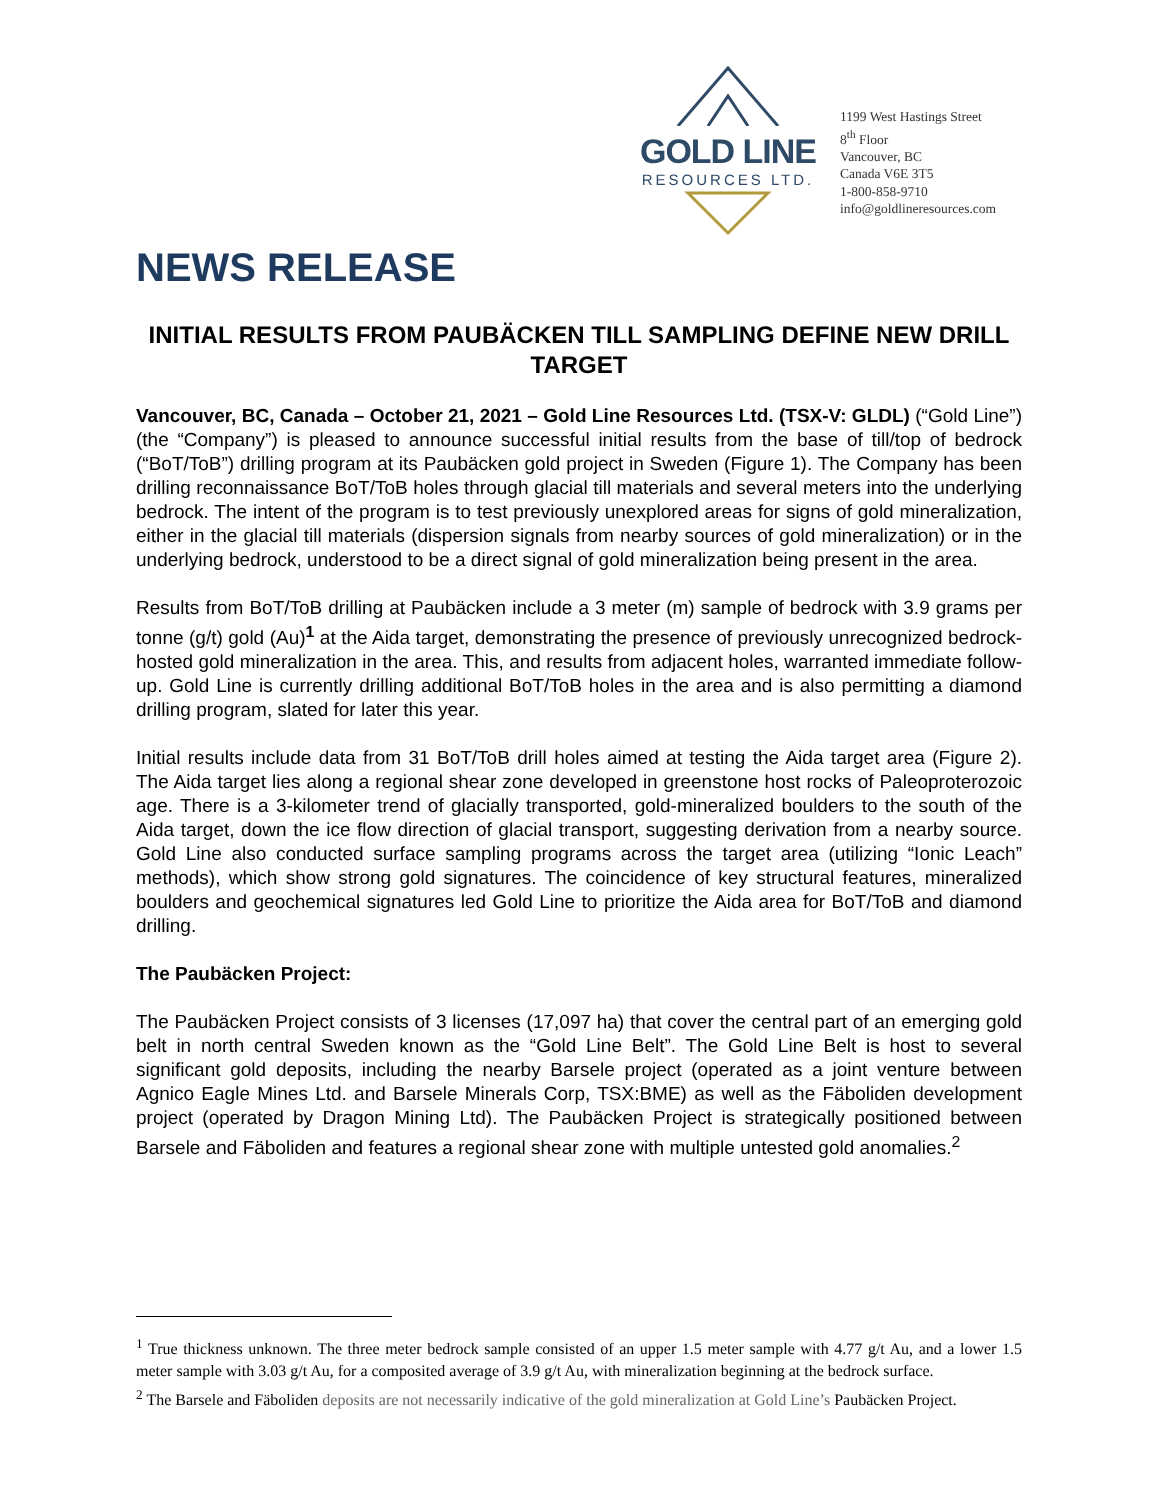GOLD LINE
RESOURCES LTD.
1199 West Hastings Street
8<sup>th</sup> Floor
Vancouver, BC
Canada V6E 3T5
1-800-858-9710
info@goldlineresources.com
NEWS RELEASE
INITIAL RESULTS FROM PAUBÄCKEN TILL SAMPLING DEFINE NEW DRILL TARGET
Vancouver, BC, Canada – October 21, 2021 – Gold Line Resources Ltd. (TSX-V: GLDL) (“Gold Line”) (the “Company”) is pleased to announce successful initial results from the base of till/top of bedrock (“BoT/ToB”) drilling program at its Paubäcken gold project in Sweden (Figure 1). The Company has been drilling reconnaissance BoT/ToB holes through glacial till materials and several meters into the underlying bedrock. The intent of the program is to test previously unexplored areas for signs of gold mineralization, either in the glacial till materials (dispersion signals from nearby sources of gold mineralization) or in the underlying bedrock, understood to be a direct signal of gold mineralization being present in the area.
Results from BoT/ToB drilling at Paubäcken include a 3 meter (m) sample of bedrock with 3.9 grams per tonne (g/t) gold (Au)<sup>1</sup> at the Aida target, demonstrating the presence of previously unrecognized bedrock-hosted gold mineralization in the area. This, and results from adjacent holes, warranted immediate follow-up. Gold Line is currently drilling additional BoT/ToB holes in the area and is also permitting a diamond drilling program, slated for later this year.
Initial results include data from 31 BoT/ToB drill holes aimed at testing the Aida target area (Figure 2). The Aida target lies along a regional shear zone developed in greenstone host rocks of Paleoproterozoic age. There is a 3-kilometer trend of glacially transported, gold-mineralized boulders to the south of the Aida target, down the ice flow direction of glacial transport, suggesting derivation from a nearby source. Gold Line also conducted surface sampling programs across the target area (utilizing “Ionic Leach” methods), which show strong gold signatures. The coincidence of key structural features, mineralized boulders and geochemical signatures led Gold Line to prioritize the Aida area for BoT/ToB and diamond drilling.
The Paubäcken Project:
The Paubäcken Project consists of 3 licenses (17,097 ha) that cover the central part of an emerging gold belt in north central Sweden known as the “Gold Line Belt”. The Gold Line Belt is host to several significant gold deposits, including the nearby Barsele project (operated as a joint venture between Agnico Eagle Mines Ltd. and Barsele Minerals Corp, TSX:BME) as well as the Fäboliden development project (operated by Dragon Mining Ltd). The Paubäcken Project is strategically positioned between Barsele and Fäboliden and features a regional shear zone with multiple untested gold anomalies.<sup>2</sup>
<sup>1</sup> True thickness unknown. The three meter bedrock sample consisted of an upper 1.5 meter sample with 4.77 g/t Au, and a lower 1.5 meter sample with 3.03 g/t Au, for a composited average of 3.9 g/t Au, with mineralization beginning at the bedrock surface.
<sup>2</sup> The Barsele and Fäboliden deposits are not necessarily indicative of the gold mineralization at Gold Line’s Paubäcken Project.